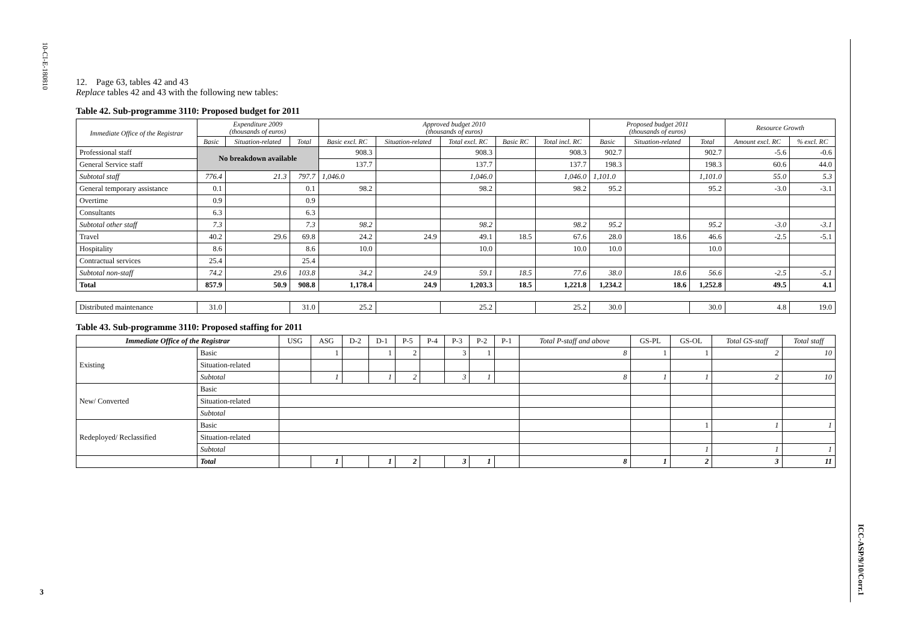10-CI-E-180810
3
ICC-ASP/9/10/Corr.1
12. Page 63, tables 42 and 43
Replace tables 42 and 43 with the following new tables:
Table 42. Sub-programme 3110: Proposed budget for 2011
| Immediate Office of the Registrar | Expenditure 2009 (thousands of euros) | | | Approved budget 2010 (thousands of euros) | | | | | Proposed budget 2011 (thousands of euros) | | | Resource Growth | |
| --- | --- | --- | --- | --- | --- | --- | --- | --- | --- | --- | --- | --- | --- |
| | Basic | Situation-related | Total | Basic excl. RC | Situation-related | Total excl. RC | Basic RC | Total incl. RC | Basic | Situation-related | Total | Amount excl. RC | % excl. RC |
| Professional staff | No breakdown available | | | 908.3 | | 908.3 | | 908.3 | 902.7 | | 902.7 | -5.6 | -0.6 |
| General Service staff | | | | 137.7 | | 137.7 | | 137.7 | 198.3 | | 198.3 | 60.6 | 44.0 |
| Subtotal staff | 776.4 | 21.3 | 797.7 | 1,046.0 | | 1,046.0 | | 1,046.0 | 1,101.0 | | 1,101.0 | 55.0 | 5.3 |
| General temporary assistance | 0.1 | | 0.1 | 98.2 | | 98.2 | | 98.2 | 95.2 | | 95.2 | -3.0 | -3.1 |
| Overtime | 0.9 | | 0.9 | | | | | | | | | | |
| Consultants | 6.3 | | 6.3 | | | | | | | | | | |
| Subtotal other staff | 7.3 | | 7.3 | 98.2 | | 98.2 | | 98.2 | 95.2 | | 95.2 | -3.0 | -3.1 |
| Travel | 40.2 | 29.6 | 69.8 | 24.2 | 24.9 | 49.1 | 18.5 | 67.6 | 28.0 | 18.6 | 46.6 | -2.5 | -5.1 |
| Hospitality | 8.6 | | 8.6 | 10.0 | | 10.0 | | 10.0 | 10.0 | | 10.0 | | |
| Contractual services | 25.4 | | 25.4 | | | | | | | | | | |
| Subtotal non-staff | 74.2 | 29.6 | 103.8 | 34.2 | 24.9 | 59.1 | 18.5 | 77.6 | 38.0 | 18.6 | 56.6 | -2.5 | -5.1 |
| Total | 857.9 | 50.9 | 908.8 | 1,178.4 | 24.9 | 1,203.3 | 18.5 | 1,221.8 | 1,234.2 | 18.6 | 1,252.8 | 49.5 | 4.1 |
| Distributed maintenance | 31.0 | | 31.0 | 25.2 | | 25.2 | | 25.2 | 30.0 | | 30.0 | 4.8 | 19.0 |
Table 43. Sub-programme 3110: Proposed staffing for 2011
| Immediate Office of the Registrar | | USG | ASG | D-2 | D-1 | P-5 | P-4 | P-3 | P-2 | P-1 | Total P-staff and above | GS-PL | GS-OL | Total GS-staff | Total staff |
| --- | --- | --- | --- | --- | --- | --- | --- | --- | --- | --- | --- | --- | --- | --- | --- |
| Existing | Basic | | 1 | | 1 | 2 | | 3 | 1 | | 8 | 1 | 1 | 2 | 10 |
| | Situation-related | | | | | | | | | | | | | | |
| | Subtotal | | 1 | | 1 | 2 | | 3 | 1 | | 8 | 1 | 1 | 2 | 10 |
| New/ Converted | Basic | | | | | | | | | | | | | | |
| | Situation-related | | | | | | | | | | | | | | |
| | Subtotal | | | | | | | | | | | | | | |
| Redeployed/ Reclassified | Basic | | | | | | | | | | | | 1 | 1 | 1 |
| | Situation-related | | | | | | | | | | | | | | |
| | Subtotal | | | | | | | | | | | | 1 | 1 | 1 |
| | Total | | 1 | | 1 | 2 | | 3 | 1 | | 8 | 1 | 2 | 3 | 11 |